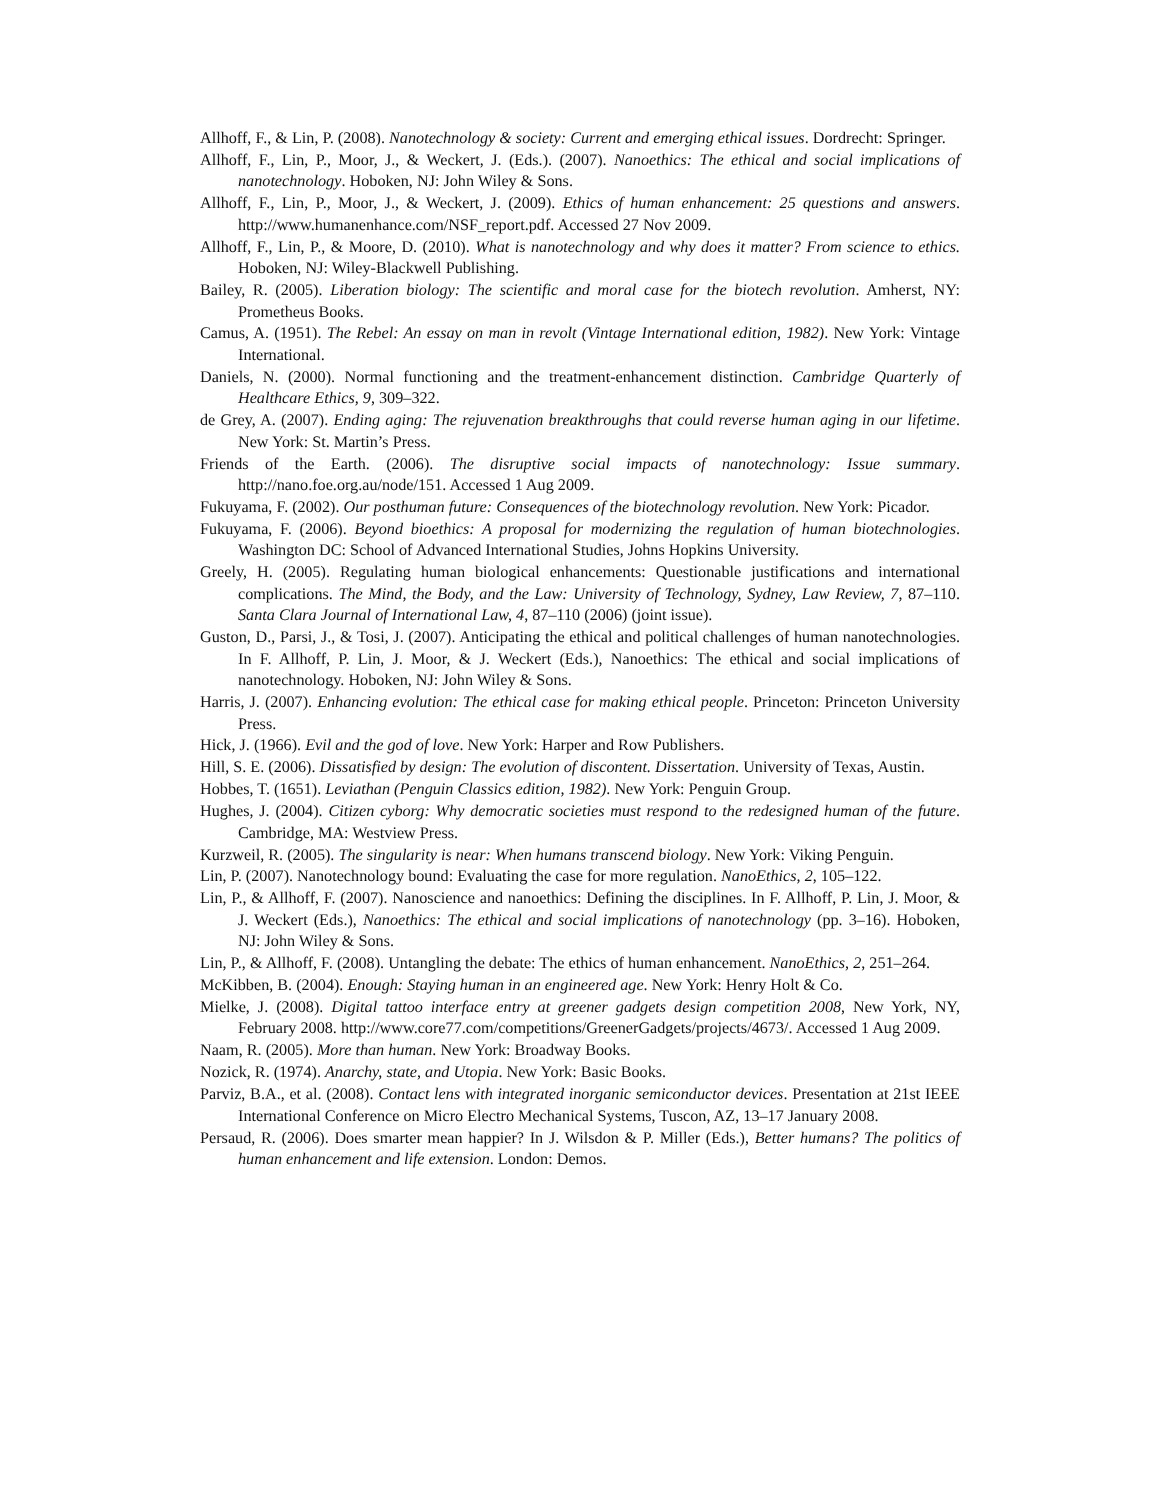Allhoff, F., & Lin, P. (2008). Nanotechnology & society: Current and emerging ethical issues. Dordrecht: Springer.
Allhoff, F., Lin, P., Moor, J., & Weckert, J. (Eds.). (2007). Nanoethics: The ethical and social implications of nanotechnology. Hoboken, NJ: John Wiley & Sons.
Allhoff, F., Lin, P., Moor, J., & Weckert, J. (2009). Ethics of human enhancement: 25 questions and answers. http://www.humanenhance.com/NSF_report.pdf. Accessed 27 Nov 2009.
Allhoff, F., Lin, P., & Moore, D. (2010). What is nanotechnology and why does it matter? From science to ethics. Hoboken, NJ: Wiley-Blackwell Publishing.
Bailey, R. (2005). Liberation biology: The scientific and moral case for the biotech revolution. Amherst, NY: Prometheus Books.
Camus, A. (1951). The Rebel: An essay on man in revolt (Vintage International edition, 1982). New York: Vintage International.
Daniels, N. (2000). Normal functioning and the treatment-enhancement distinction. Cambridge Quarterly of Healthcare Ethics, 9, 309–322.
de Grey, A. (2007). Ending aging: The rejuvenation breakthroughs that could reverse human aging in our lifetime. New York: St. Martin’s Press.
Friends of the Earth. (2006). The disruptive social impacts of nanotechnology: Issue summary. http://nano.foe.org.au/node/151. Accessed 1 Aug 2009.
Fukuyama, F. (2002). Our posthuman future: Consequences of the biotechnology revolution. New York: Picador.
Fukuyama, F. (2006). Beyond bioethics: A proposal for modernizing the regulation of human biotechnologies. Washington DC: School of Advanced International Studies, Johns Hopkins University.
Greely, H. (2005). Regulating human biological enhancements: Questionable justifications and international complications. The Mind, the Body, and the Law: University of Technology, Sydney, Law Review, 7, 87–110. Santa Clara Journal of International Law, 4, 87–110 (2006) (joint issue).
Guston, D., Parsi, J., & Tosi, J. (2007). Anticipating the ethical and political challenges of human nanotechnologies. In F. Allhoff, P. Lin, J. Moor, & J. Weckert (Eds.), Nanoethics: The ethical and social implications of nanotechnology. Hoboken, NJ: John Wiley & Sons.
Harris, J. (2007). Enhancing evolution: The ethical case for making ethical people. Princeton: Princeton University Press.
Hick, J. (1966). Evil and the god of love. New York: Harper and Row Publishers.
Hill, S. E. (2006). Dissatisfied by design: The evolution of discontent. Dissertation. University of Texas, Austin.
Hobbes, T. (1651). Leviathan (Penguin Classics edition, 1982). New York: Penguin Group.
Hughes, J. (2004). Citizen cyborg: Why democratic societies must respond to the redesigned human of the future. Cambridge, MA: Westview Press.
Kurzweil, R. (2005). The singularity is near: When humans transcend biology. New York: Viking Penguin.
Lin, P. (2007). Nanotechnology bound: Evaluating the case for more regulation. NanoEthics, 2, 105–122.
Lin, P., & Allhoff, F. (2007). Nanoscience and nanoethics: Defining the disciplines. In F. Allhoff, P. Lin, J. Moor, & J. Weckert (Eds.), Nanoethics: The ethical and social implications of nanotechnology (pp. 3–16). Hoboken, NJ: John Wiley & Sons.
Lin, P., & Allhoff, F. (2008). Untangling the debate: The ethics of human enhancement. NanoEthics, 2, 251–264.
McKibben, B. (2004). Enough: Staying human in an engineered age. New York: Henry Holt & Co.
Mielke, J. (2008). Digital tattoo interface entry at greener gadgets design competition 2008, New York, NY, February 2008. http://www.core77.com/competitions/GreenerGadgets/projects/4673/. Accessed 1 Aug 2009.
Naam, R. (2005). More than human. New York: Broadway Books.
Nozick, R. (1974). Anarchy, state, and Utopia. New York: Basic Books.
Parviz, B.A., et al. (2008). Contact lens with integrated inorganic semiconductor devices. Presentation at 21st IEEE International Conference on Micro Electro Mechanical Systems, Tuscon, AZ, 13–17 January 2008.
Persaud, R. (2006). Does smarter mean happier? In J. Wilsdon & P. Miller (Eds.), Better humans? The politics of human enhancement and life extension. London: Demos.